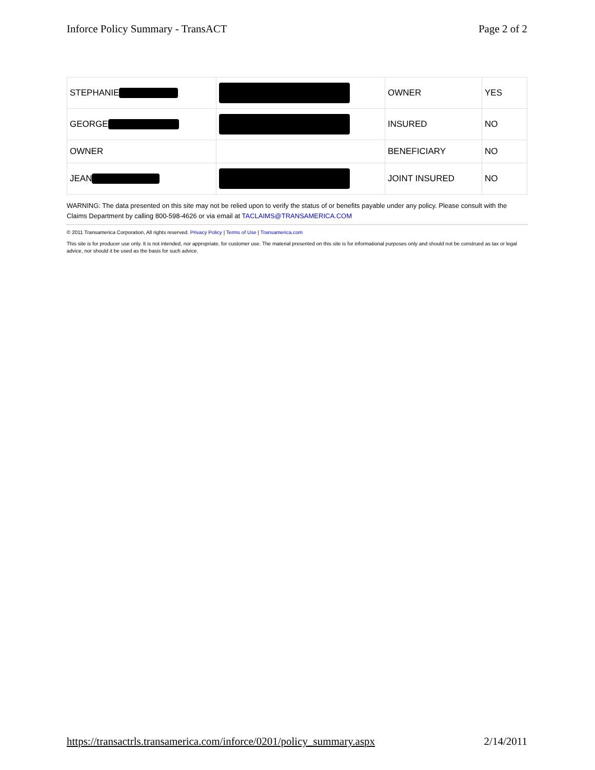Inforce Policy Summary - TransACT Page 2 of 2
| STEPHANIE | | OWNER | YES |
| GEORGE | | INSURED | NO |
| OWNER | | BENEFICIARY | NO |
| JEAN | | JOINT INSURED | NO |
WARNING: The data presented on this site may not be relied upon to verify the status of or benefits payable under any policy. Please consult with the Claims Department by calling 800-598-4626 or via email at TACLAIMS@TRANSAMERICA.COM
© 2011 Transamerica Corporation, All rights reserved. Privacy Policy | Terms of Use | Transamerica.com
This site is for producer use only. It is not intended, nor appropriate, for customer use. The material presented on this site is for informational purposes only and should not be construed as tax or legal advice, nor should it be used as the basis for such advice.
https://transactrls.transamerica.com/inforce/0201/policy_summary.aspx 2/14/2011